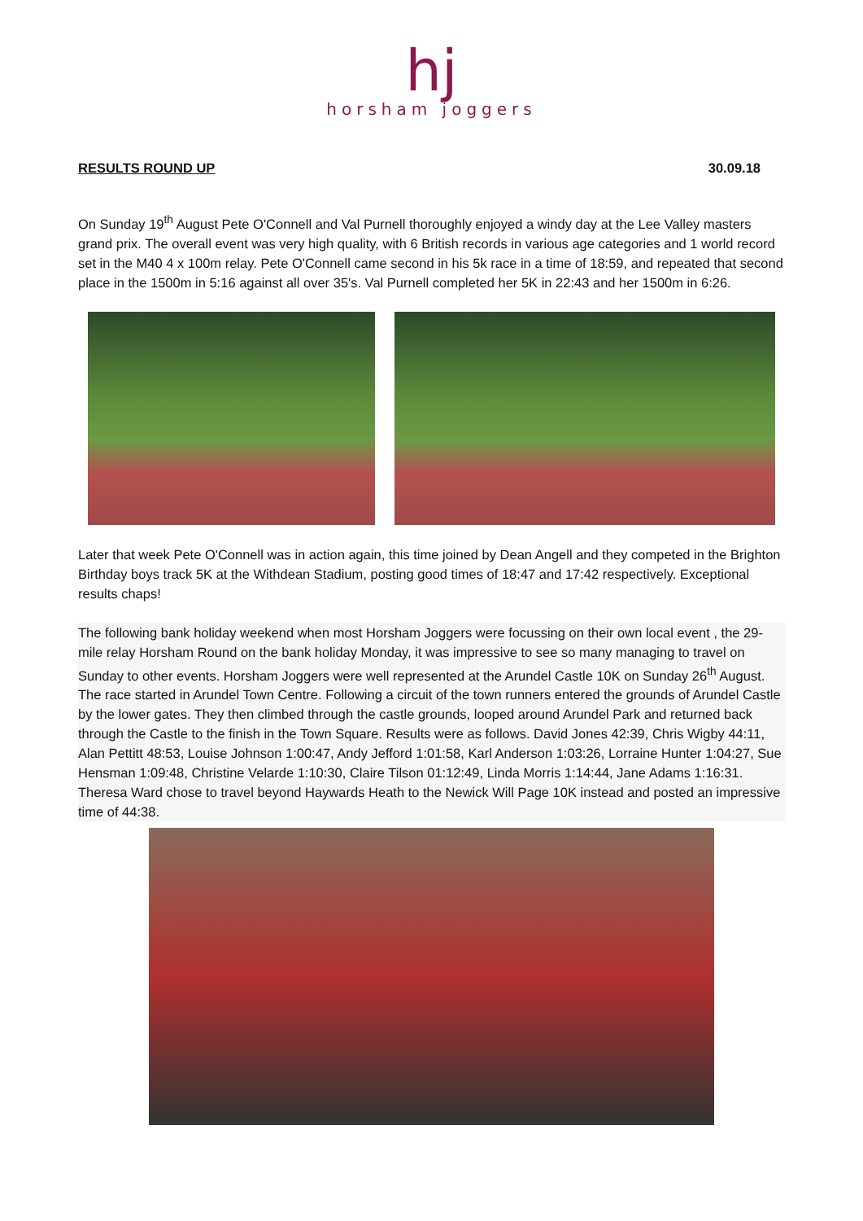hj
horsham joggers
RESULTS ROUND UP 30.09.18
On Sunday 19<sup>th</sup> August Pete O'Connell and Val Purnell thoroughly enjoyed a windy day at the Lee Valley masters grand prix. The overall event was very high quality, with 6 British records in various age categories and 1 world record set in the M40 4 x 100m relay. Pete O'Connell came second in his 5k race in a time of 18:59, and repeated that second place in the 1500m in 5:16 against all over 35's. Val Purnell completed her 5K in 22:43 and her 1500m in 6:26.
Later that week Pete O'Connell was in action again, this time joined by Dean Angell and they competed in the Brighton Birthday boys track 5K at the Withdean Stadium, posting good times of 18:47 and 17:42 respectively. Exceptional results chaps!
The following bank holiday weekend when most Horsham Joggers were focussing on their own local event , the 29-mile relay Horsham Round on the bank holiday Monday, it was impressive to see so many managing to travel on Sunday to other events. Horsham Joggers were well represented at the Arundel Castle 10K on Sunday 26<sup>th</sup> August. The race started in Arundel Town Centre. Following a circuit of the town runners entered the grounds of Arundel Castle by the lower gates. They then climbed through the castle grounds, looped around Arundel Park and returned back through the Castle to the finish in the Town Square. Results were as follows. David Jones 42:39, Chris Wigby 44:11, Alan Pettitt 48:53, Louise Johnson 1:00:47, Andy Jefford 1:01:58, Karl Anderson 1:03:26, Lorraine Hunter 1:04:27, Sue Hensman 1:09:48, Christine Velarde 1:10:30, Claire Tilson 01:12:49, Linda Morris 1:14:44, Jane Adams 1:16:31. Theresa Ward chose to travel beyond Haywards Heath to the Newick Will Page 10K instead and posted an impressive time of 44:38.